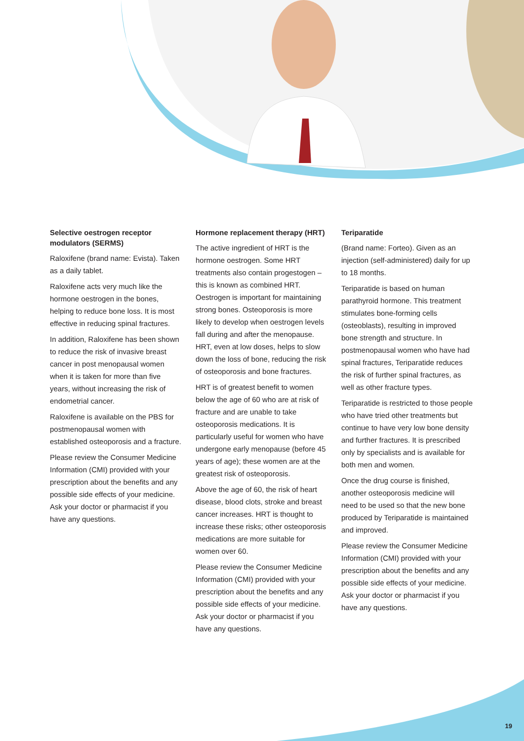Selective oestrogen receptor modulators (SERMS)
Raloxifene (brand name: Evista). Taken as a daily tablet.
Raloxifene acts very much like the hormone oestrogen in the bones, helping to reduce bone loss. It is most effective in reducing spinal fractures.
In addition, Raloxifene has been shown to reduce the risk of invasive breast cancer in post menopausal women when it is taken for more than five years, without increasing the risk of endometrial cancer.
Raloxifene is available on the PBS for postmenopausal women with established osteoporosis and a fracture.
Please review the Consumer Medicine Information (CMI) provided with your prescription about the benefits and any possible side effects of your medicine. Ask your doctor or pharmacist if you have any questions.
Hormone replacement therapy (HRT)
The active ingredient of HRT is the hormone oestrogen. Some HRT treatments also contain progestogen – this is known as combined HRT. Oestrogen is important for maintaining strong bones. Osteoporosis is more likely to develop when oestrogen levels fall during and after the menopause. HRT, even at low doses, helps to slow down the loss of bone, reducing the risk of osteoporosis and bone fractures.
HRT is of greatest benefit to women below the age of 60 who are at risk of fracture and are unable to take osteoporosis medications. It is particularly useful for women who have undergone early menopause (before 45 years of age); these women are at the greatest risk of osteoporosis.
Above the age of 60, the risk of heart disease, blood clots, stroke and breast cancer increases. HRT is thought to increase these risks; other osteoporosis medications are more suitable for women over 60.
Please review the Consumer Medicine Information (CMI) provided with your prescription about the benefits and any possible side effects of your medicine. Ask your doctor or pharmacist if you have any questions.
Teriparatide
(Brand name: Forteo). Given as an injection (self-administered) daily for up to 18 months.
Teriparatide is based on human parathyroid hormone. This treatment stimulates bone-forming cells (osteoblasts), resulting in improved bone strength and structure. In postmenopausal women who have had spinal fractures, Teriparatide reduces the risk of further spinal fractures, as well as other fracture types.
Teriparatide is restricted to those people who have tried other treatments but continue to have very low bone density and further fractures. It is prescribed only by specialists and is available for both men and women.
Once the drug course is finished, another osteoporosis medicine will need to be used so that the new bone produced by Teriparatide is maintained and improved.
Please review the Consumer Medicine Information (CMI) provided with your prescription about the benefits and any possible side effects of your medicine. Ask your doctor or pharmacist if you have any questions.
19